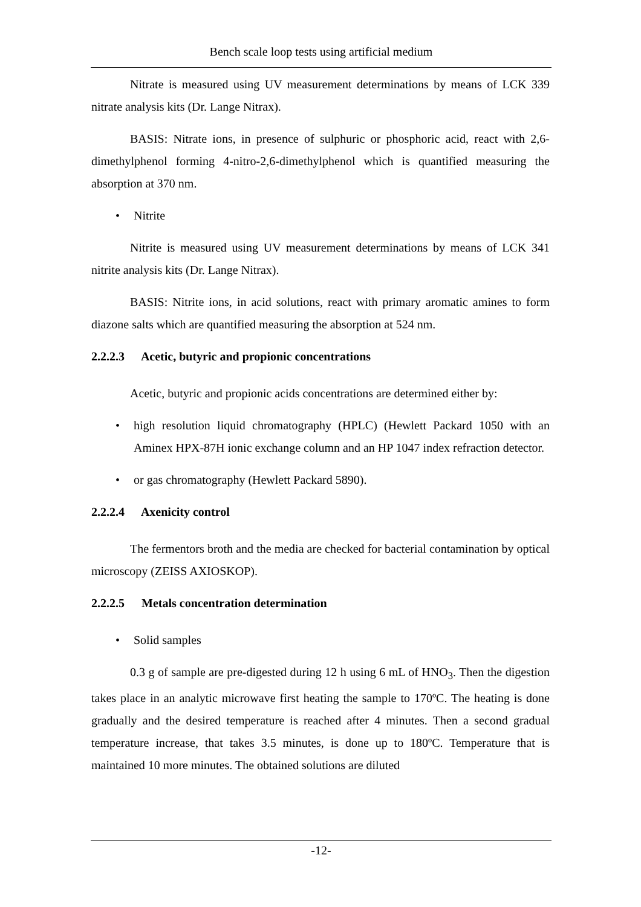Bench scale loop tests using artificial medium
Nitrate is measured using UV measurement determinations by means of LCK 339 nitrate analysis kits (Dr. Lange Nitrax).
BASIS: Nitrate ions, in presence of sulphuric or phosphoric acid, react with 2,6-dimethylphenol forming 4-nitro-2,6-dimethylphenol which is quantified measuring the absorption at 370 nm.
• Nitrite
Nitrite is measured using UV measurement determinations by means of LCK 341 nitrite analysis kits (Dr. Lange Nitrax).
BASIS: Nitrite ions, in acid solutions, react with primary aromatic amines to form diazone salts which are quantified measuring the absorption at 524 nm.
2.2.2.3 Acetic, butyric and propionic concentrations
Acetic, butyric and propionic acids concentrations are determined either by:
• high resolution liquid chromatography (HPLC) (Hewlett Packard 1050 with an Aminex HPX-87H ionic exchange column and an HP 1047 index refraction detector.
• or gas chromatography (Hewlett Packard 5890).
2.2.2.4 Axenicity control
The fermentors broth and the media are checked for bacterial contamination by optical microscopy (ZEISS AXIOSKOP).
2.2.2.5 Metals concentration determination
• Solid samples
0.3 g of sample are pre-digested during 12 h using 6 mL of HNO<sub>3</sub>. Then the digestion takes place in an analytic microwave first heating the sample to 170ºC. The heating is done gradually and the desired temperature is reached after 4 minutes. Then a second gradual temperature increase, that takes 3.5 minutes, is done up to 180ºC. Temperature that is maintained 10 more minutes. The obtained solutions are diluted
-12-